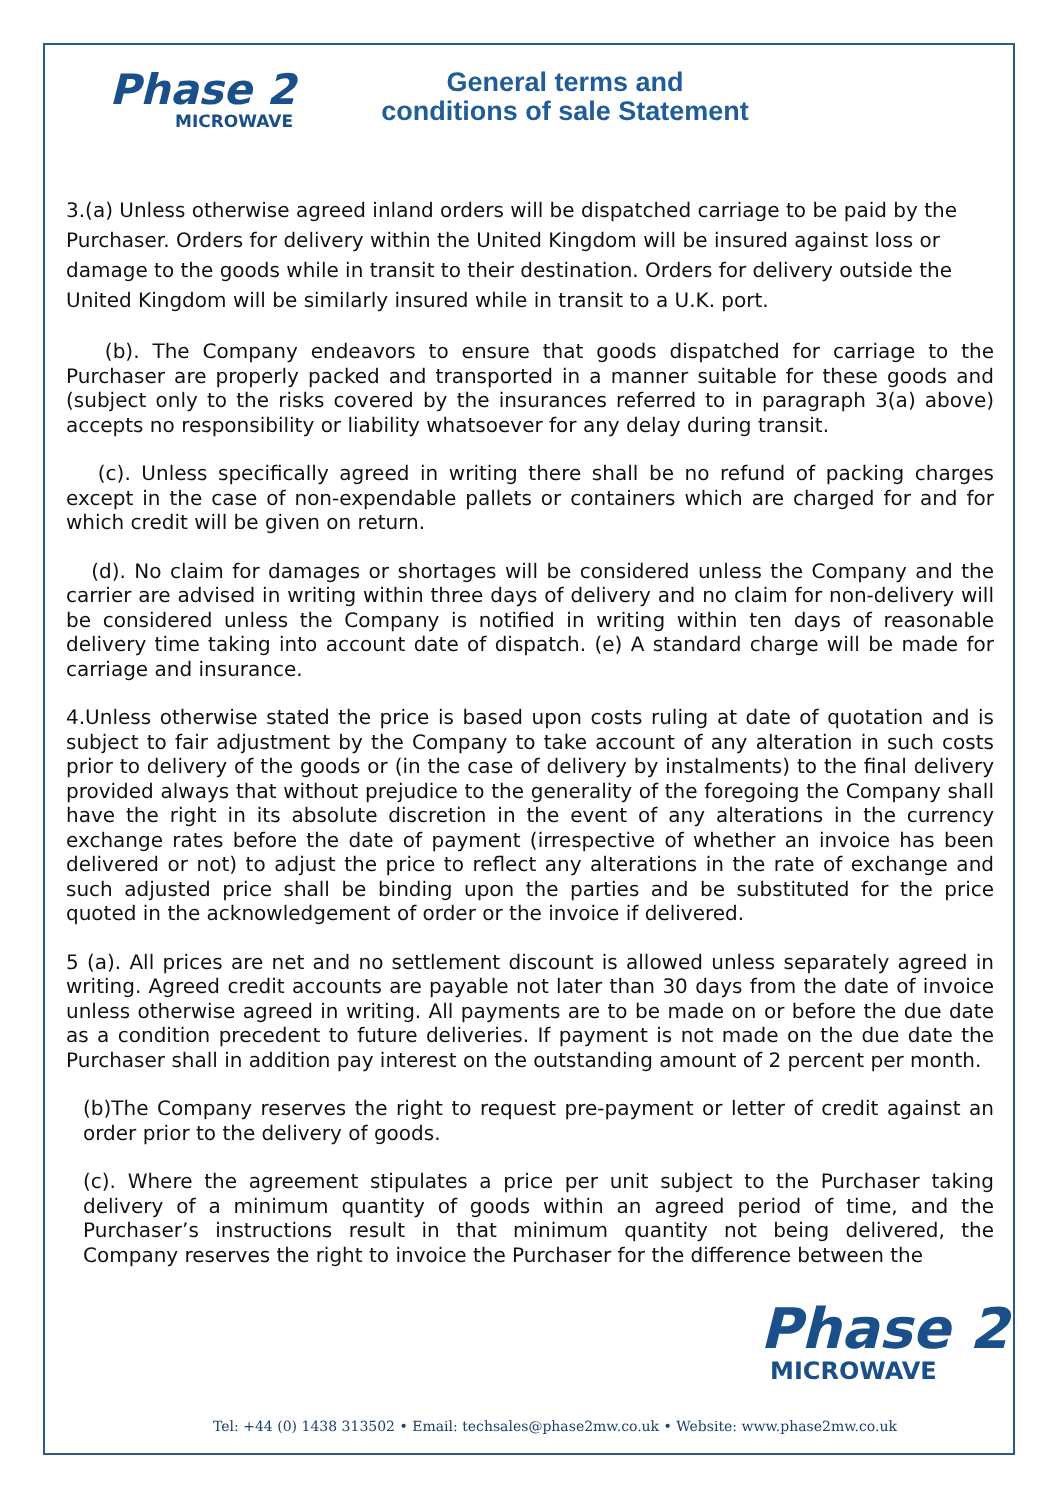Phase 2
MICROWAVE
General terms and conditions of sale Statement
3.(a) Unless otherwise agreed inland orders will be dispatched carriage to be paid by the Purchaser. Orders for delivery within the United Kingdom will be insured against loss or damage to the goods while in transit to their destination. Orders for delivery outside the United Kingdom will be similarly insured while in transit to a U.K. port.
(b). The Company endeavors to ensure that goods dispatched for carriage to the Purchaser are properly packed and transported in a manner suitable for these goods and (subject only to the risks covered by the insurances referred to in paragraph 3(a) above) accepts no responsibility or liability whatsoever for any delay during transit.
(c). Unless specifically agreed in writing there shall be no refund of packing charges except in the case of non-expendable pallets or containers which are charged for and for which credit will be given on return.
(d). No claim for damages or shortages will be considered unless the Company and the carrier are advised in writing within three days of delivery and no claim for non-delivery will be considered unless the Company is notified in writing within ten days of reasonable delivery time taking into account date of dispatch. (e) A standard charge will be made for carriage and insurance.
4.Unless otherwise stated the price is based upon costs ruling at date of quotation and is subject to fair adjustment by the Company to take account of any alteration in such costs prior to delivery of the goods or (in the case of delivery by instalments) to the final delivery provided always that without prejudice to the generality of the foregoing the Company shall have the right in its absolute discretion in the event of any alterations in the currency exchange rates before the date of payment (irrespective of whether an invoice has been delivered or not) to adjust the price to reflect any alterations in the rate of exchange and such adjusted price shall be binding upon the parties and be substituted for the price quoted in the acknowledgement of order or the invoice if delivered.
5 (a). All prices are net and no settlement discount is allowed unless separately agreed in writing. Agreed credit accounts are payable not later than 30 days from the date of invoice unless otherwise agreed in writing. All payments are to be made on or before the due date as a condition precedent to future deliveries. If payment is not made on the due date the Purchaser shall in addition pay interest on the outstanding amount of 2 percent per month.
(b)The Company reserves the right to request pre-payment or letter of credit against an order prior to the delivery of goods.
(c). Where the agreement stipulates a price per unit subject to the Purchaser taking delivery of a minimum quantity of goods within an agreed period of time, and the Purchaser’s instructions result in that minimum quantity not being delivered, the Company reserves the right to invoice the Purchaser for the difference between the
Phase 2
MICROWAVE
Tel: +44 (0) 1438 313502 • Email: techsales@phase2mw.co.uk • Website: www.phase2mw.co.uk